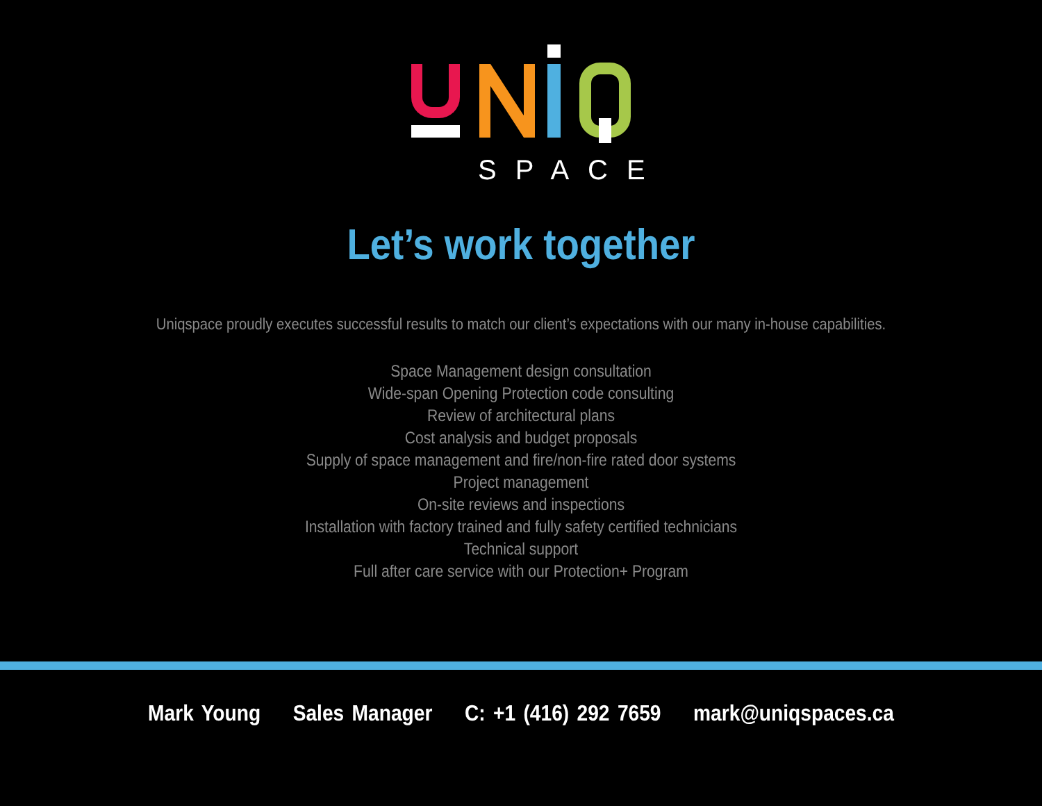SPACE
Let’s work together
Uniqspace proudly executes successful results to match our client’s expectations with our many in-house capabilities.
Space Management design consultation
Wide-span Opening Protection code consulting
Review of architectural plans
Cost analysis and budget proposals
Supply of space management and fire/non-fire rated door systems
Project management
On-site reviews and inspections
Installation with factory trained and fully safety certified technicians
Technical support
Full after care service with our Protection+ Program
Mark Young Sales Manager C: +1 (416) 292 7659 mark@uniqspaces.ca